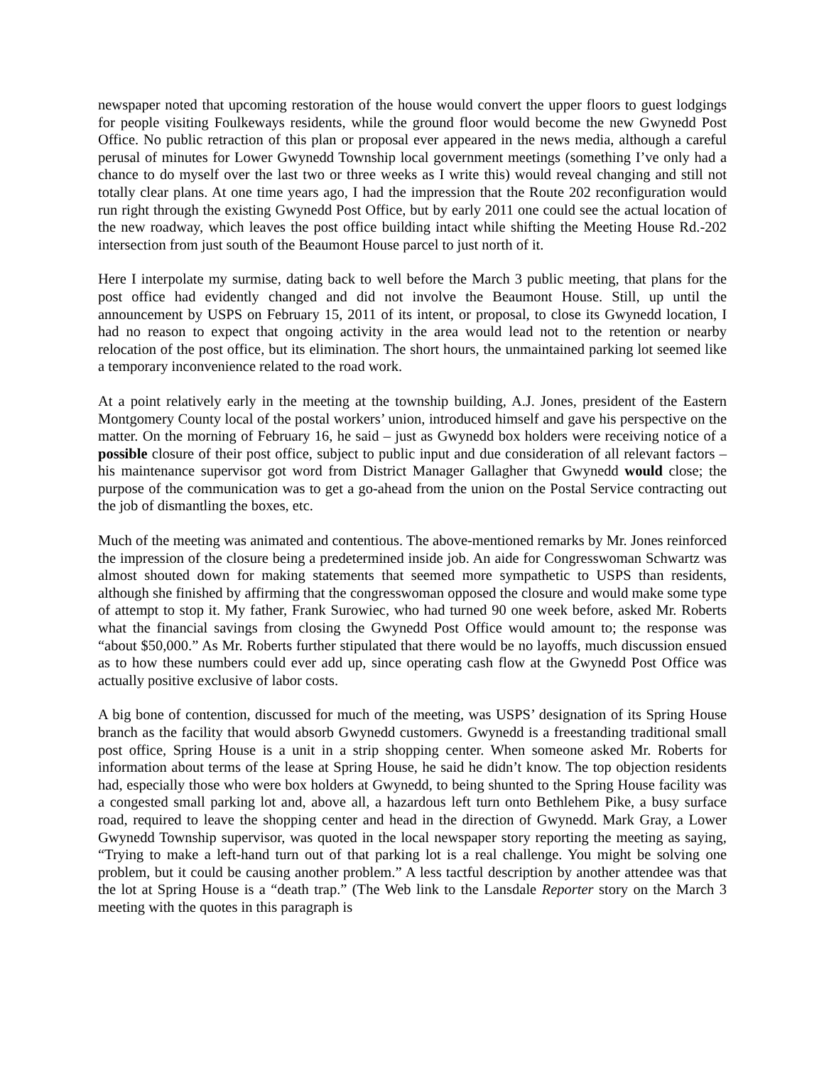newspaper noted that upcoming restoration of the house would convert the upper floors to guest lodgings for people visiting Foulkeways residents, while the ground floor would become the new Gwynedd Post Office. No public retraction of this plan or proposal ever appeared in the news media, although a careful perusal of minutes for Lower Gwynedd Township local government meetings (something I’ve only had a chance to do myself over the last two or three weeks as I write this) would reveal changing and still not totally clear plans. At one time years ago, I had the impression that the Route 202 reconfiguration would run right through the existing Gwynedd Post Office, but by early 2011 one could see the actual location of the new roadway, which leaves the post office building intact while shifting the Meeting House Rd.-202 intersection from just south of the Beaumont House parcel to just north of it.
Here I interpolate my surmise, dating back to well before the March 3 public meeting, that plans for the post office had evidently changed and did not involve the Beaumont House. Still, up until the announcement by USPS on February 15, 2011 of its intent, or proposal, to close its Gwynedd location, I had no reason to expect that ongoing activity in the area would lead not to the retention or nearby relocation of the post office, but its elimination. The short hours, the unmaintained parking lot seemed like a temporary inconvenience related to the road work.
At a point relatively early in the meeting at the township building, A.J. Jones, president of the Eastern Montgomery County local of the postal workers’ union, introduced himself and gave his perspective on the matter. On the morning of February 16, he said – just as Gwynedd box holders were receiving notice of a possible closure of their post office, subject to public input and due consideration of all relevant factors – his maintenance supervisor got word from District Manager Gallagher that Gwynedd would close; the purpose of the communication was to get a go-ahead from the union on the Postal Service contracting out the job of dismantling the boxes, etc.
Much of the meeting was animated and contentious. The above-mentioned remarks by Mr. Jones reinforced the impression of the closure being a predetermined inside job. An aide for Congresswoman Schwartz was almost shouted down for making statements that seemed more sympathetic to USPS than residents, although she finished by affirming that the congresswoman opposed the closure and would make some type of attempt to stop it. My father, Frank Surowiec, who had turned 90 one week before, asked Mr. Roberts what the financial savings from closing the Gwynedd Post Office would amount to; the response was “about $50,000.” As Mr. Roberts further stipulated that there would be no layoffs, much discussion ensued as to how these numbers could ever add up, since operating cash flow at the Gwynedd Post Office was actually positive exclusive of labor costs.
A big bone of contention, discussed for much of the meeting, was USPS’ designation of its Spring House branch as the facility that would absorb Gwynedd customers. Gwynedd is a freestanding traditional small post office, Spring House is a unit in a strip shopping center. When someone asked Mr. Roberts for information about terms of the lease at Spring House, he said he didn’t know. The top objection residents had, especially those who were box holders at Gwynedd, to being shunted to the Spring House facility was a congested small parking lot and, above all, a hazardous left turn onto Bethlehem Pike, a busy surface road, required to leave the shopping center and head in the direction of Gwynedd. Mark Gray, a Lower Gwynedd Township supervisor, was quoted in the local newspaper story reporting the meeting as saying, “Trying to make a left-hand turn out of that parking lot is a real challenge. You might be solving one problem, but it could be causing another problem.” A less tactful description by another attendee was that the lot at Spring House is a “death trap.” (The Web link to the Lansdale Reporter story on the March 3 meeting with the quotes in this paragraph is